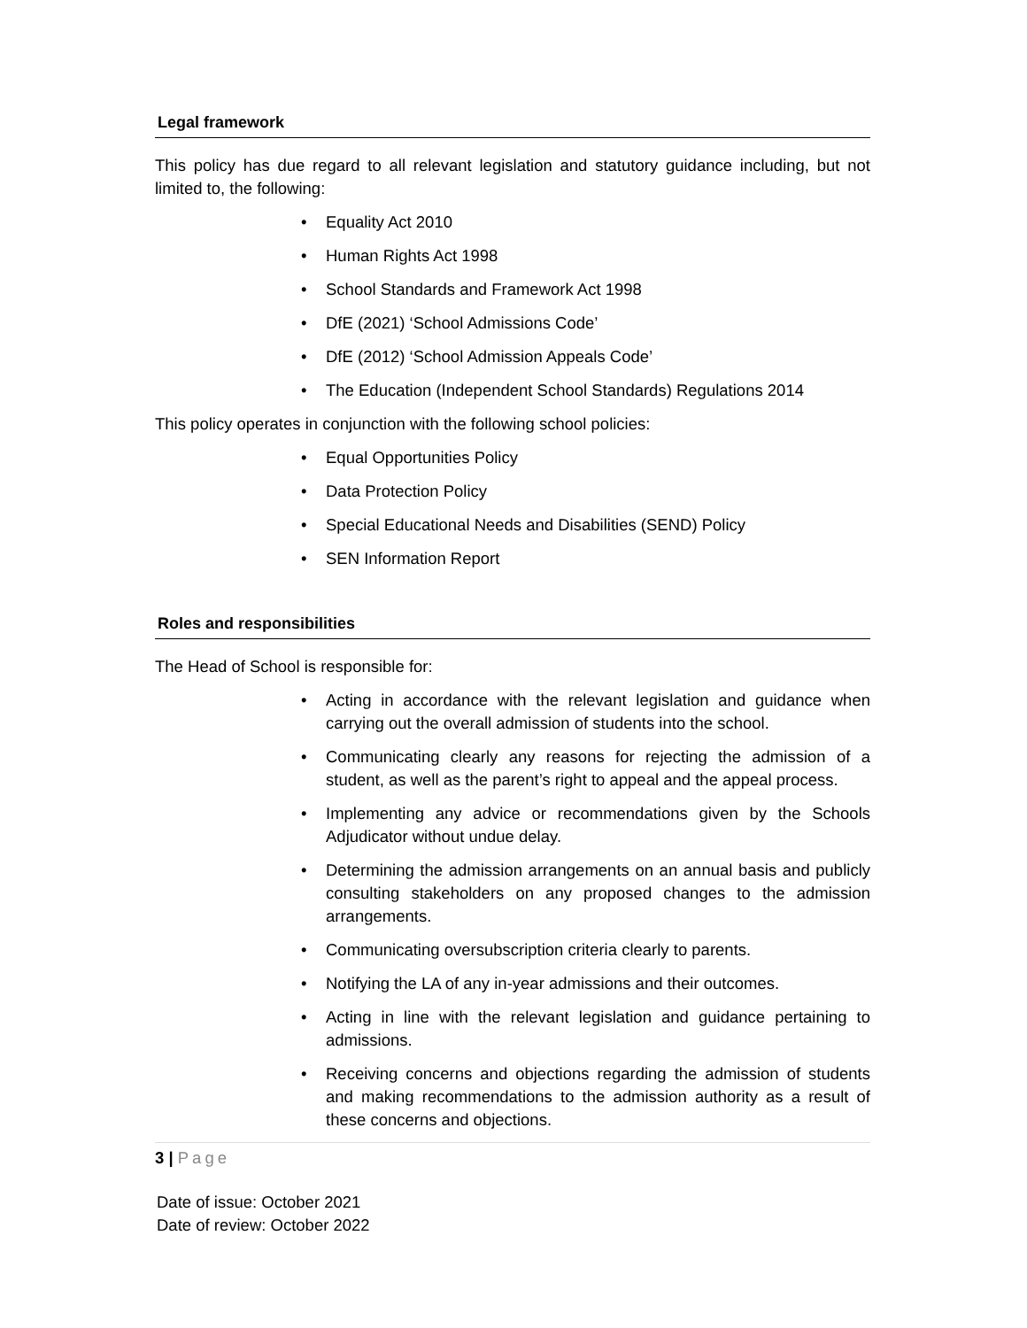Legal framework
This policy has due regard to all relevant legislation and statutory guidance including, but not limited to, the following:
• Equality Act 2010
• Human Rights Act 1998
• School Standards and Framework Act 1998
• DfE (2021) ‘School Admissions Code’
• DfE (2012) ‘School Admission Appeals Code’
• The Education (Independent School Standards) Regulations 2014
This policy operates in conjunction with the following school policies:
• Equal Opportunities Policy
• Data Protection Policy
• Special Educational Needs and Disabilities (SEND) Policy
• SEN Information Report
Roles and responsibilities
The Head of School is responsible for:
• Acting in accordance with the relevant legislation and guidance when carrying out the overall admission of students into the school.
• Communicating clearly any reasons for rejecting the admission of a student, as well as the parent’s right to appeal and the appeal process.
• Implementing any advice or recommendations given by the Schools Adjudicator without undue delay.
• Determining the admission arrangements on an annual basis and publicly consulting stakeholders on any proposed changes to the admission arrangements.
• Communicating oversubscription criteria clearly to parents.
• Notifying the LA of any in-year admissions and their outcomes.
• Acting in line with the relevant legislation and guidance pertaining to admissions.
• Receiving concerns and objections regarding the admission of students and making recommendations to the admission authority as a result of these concerns and objections.
3 | Page
Date of issue: October 2021
Date of review: October 2022